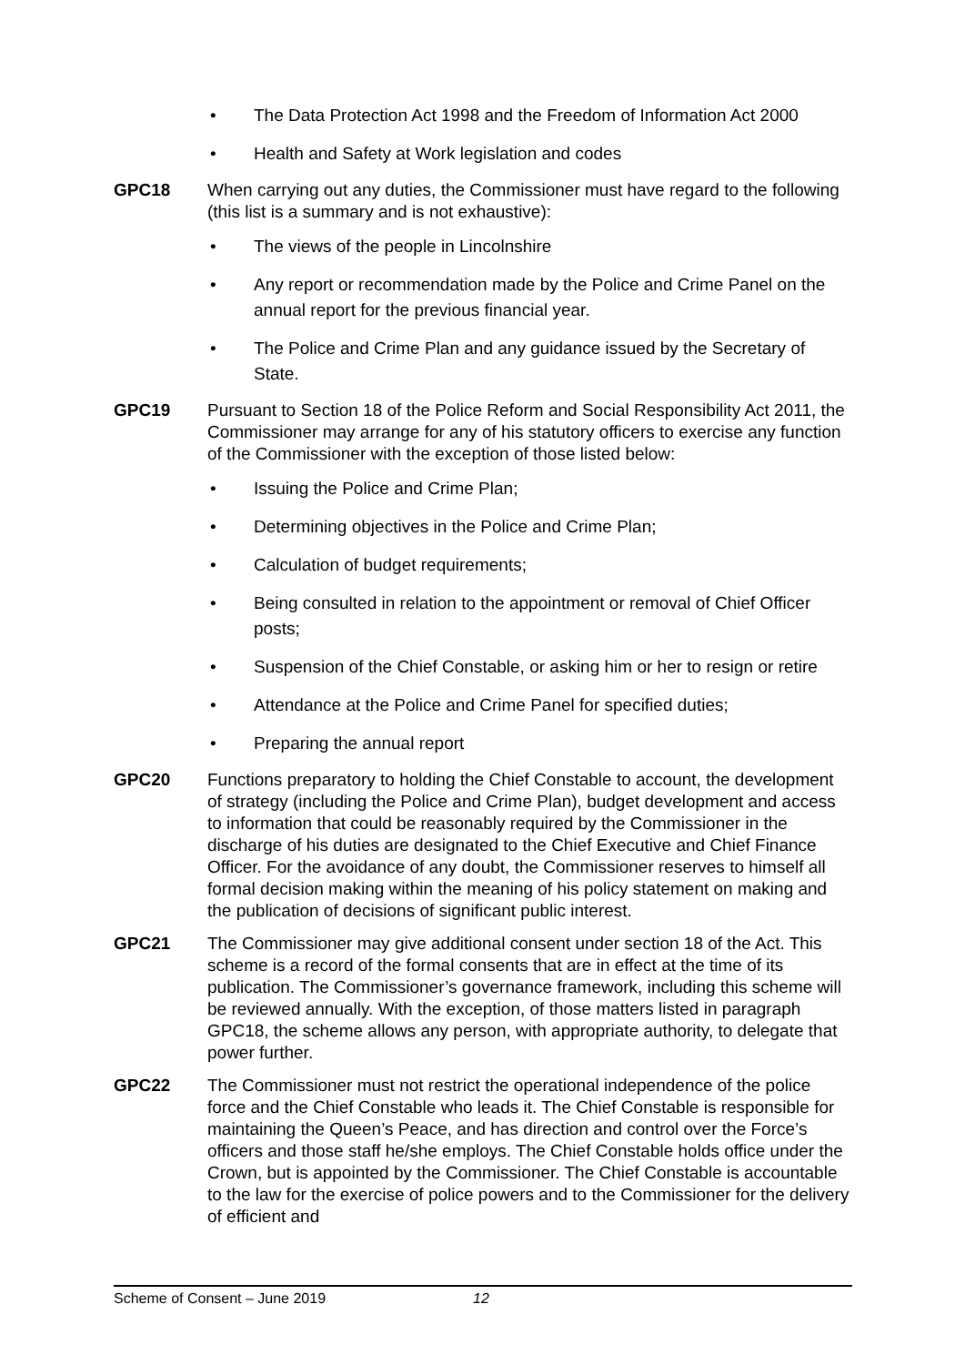• The Data Protection Act 1998 and the Freedom of Information Act 2000
• Health and Safety at Work legislation and codes
GPC18 When carrying out any duties, the Commissioner must have regard to the following (this list is a summary and is not exhaustive):
• The views of the people in Lincolnshire
• Any report or recommendation made by the Police and Crime Panel on the annual report for the previous financial year.
• The Police and Crime Plan and any guidance issued by the Secretary of State.
GPC19 Pursuant to Section 18 of the Police Reform and Social Responsibility Act 2011, the Commissioner may arrange for any of his statutory officers to exercise any function of the Commissioner with the exception of those listed below:
• Issuing the Police and Crime Plan;
• Determining objectives in the Police and Crime Plan;
• Calculation of budget requirements;
• Being consulted in relation to the appointment or removal of Chief Officer posts;
• Suspension of the Chief Constable, or asking him or her to resign or retire
• Attendance at the Police and Crime Panel for specified duties;
• Preparing the annual report
GPC20 Functions preparatory to holding the Chief Constable to account, the development of strategy (including the Police and Crime Plan), budget development and access to information that could be reasonably required by the Commissioner in the discharge of his duties are designated to the Chief Executive and Chief Finance Officer. For the avoidance of any doubt, the Commissioner reserves to himself all formal decision making within the meaning of his policy statement on making and the publication of decisions of significant public interest.
GPC21 The Commissioner may give additional consent under section 18 of the Act. This scheme is a record of the formal consents that are in effect at the time of its publication. The Commissioner’s governance framework, including this scheme will be reviewed annually. With the exception, of those matters listed in paragraph GPC18, the scheme allows any person, with appropriate authority, to delegate that power further.
GPC22 The Commissioner must not restrict the operational independence of the police force and the Chief Constable who leads it. The Chief Constable is responsible for maintaining the Queen’s Peace, and has direction and control over the Force’s officers and those staff he/she employs. The Chief Constable holds office under the Crown, but is appointed by the Commissioner. The Chief Constable is accountable to the law for the exercise of police powers and to the Commissioner for the delivery of efficient and
Scheme of Consent – June 2019 12